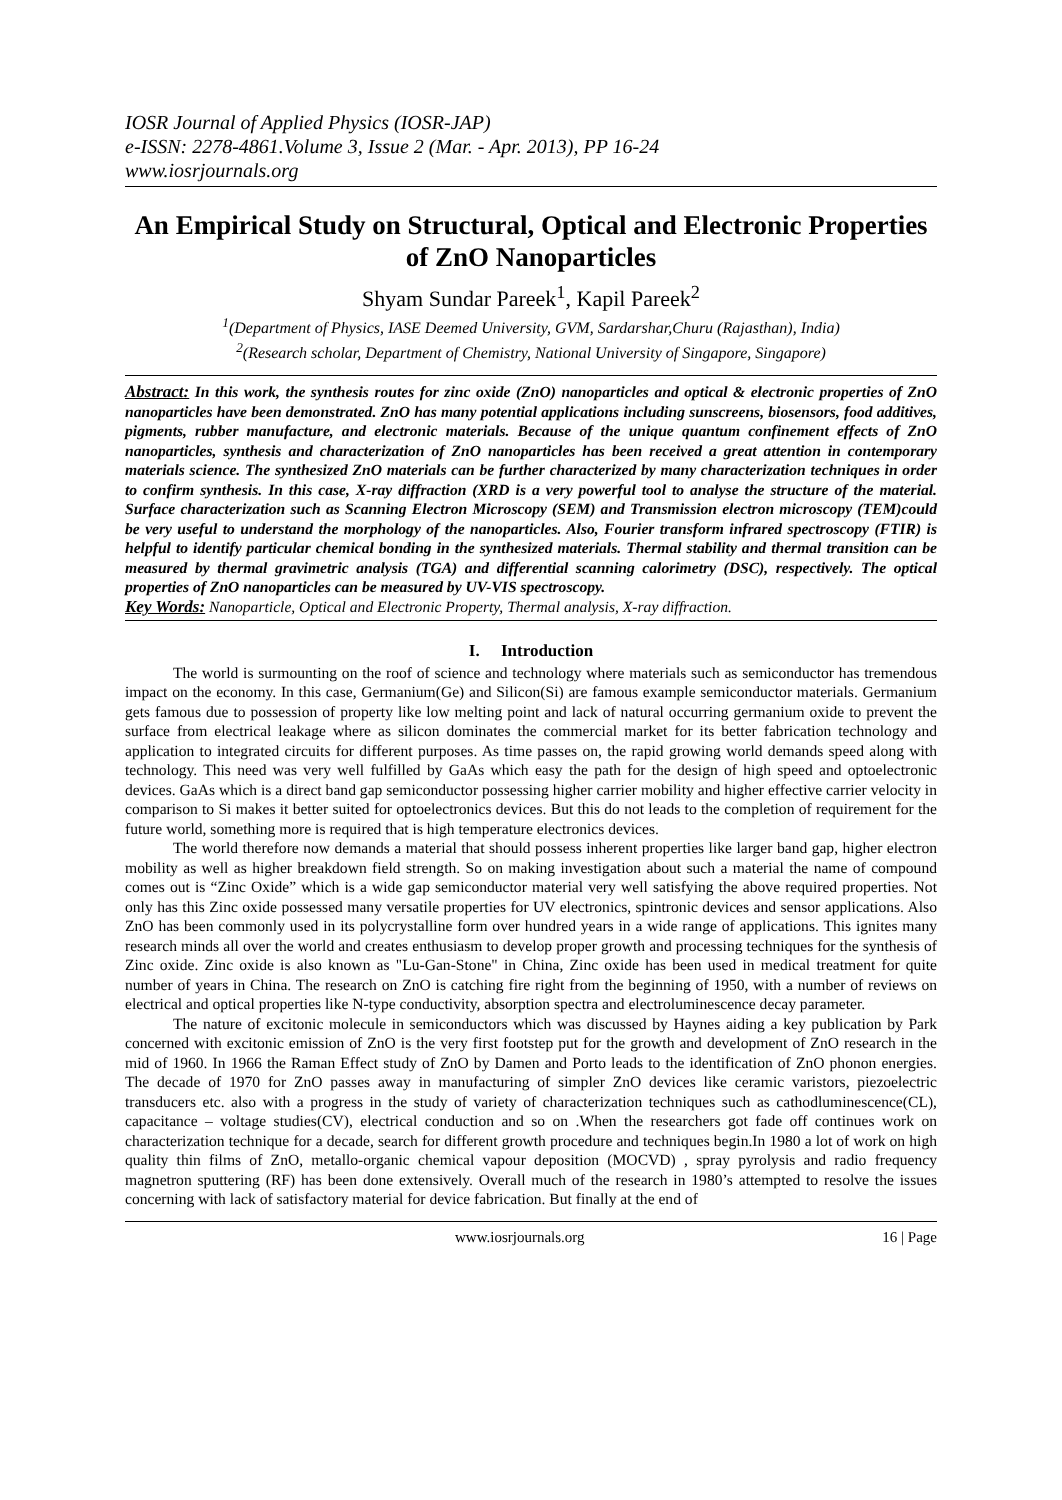IOSR Journal of Applied Physics (IOSR-JAP)
e-ISSN: 2278-4861.Volume 3, Issue 2 (Mar. - Apr. 2013), PP 16-24
www.iosrjournals.org
An Empirical Study on Structural, Optical and Electronic Properties of ZnO Nanoparticles
Shyam Sundar Pareek<sup>1</sup>, Kapil Pareek<sup>2</sup>
<sup>1</sup> (Department of Physics, IASE Deemed University, GVM, Sardarshar,Churu (Rajasthan), India)
<sup>2</sup> (Research scholar, Department of Chemistry, National University of Singapore, Singapore)
Abstract: In this work, the synthesis routes for zinc oxide (ZnO) nanoparticles and optical & electronic properties of ZnO nanoparticles have been demonstrated. ZnO has many potential applications including sunscreens, biosensors, food additives, pigments, rubber manufacture, and electronic materials. Because of the unique quantum confinement effects of ZnO nanoparticles, synthesis and characterization of ZnO nanoparticles has been received a great attention in contemporary materials science. The synthesized ZnO materials can be further characterized by many characterization techniques in order to confirm synthesis. In this case, X-ray diffraction (XRD is a very powerful tool to analyse the structure of the material. Surface characterization such as Scanning Electron Microscopy (SEM) and Transmission electron microscopy (TEM)could be very useful to understand the morphology of the nanoparticles. Also, Fourier transform infrared spectroscopy (FTIR) is helpful to identify particular chemical bonding in the synthesized materials. Thermal stability and thermal transition can be measured by thermal gravimetric analysis (TGA) and differential scanning calorimetry (DSC), respectively. The optical properties of ZnO nanoparticles can be measured by UV-VIS spectroscopy.
Key Words: Nanoparticle, Optical and Electronic Property, Thermal analysis, X-ray diffraction.
I. Introduction
The world is surmounting on the roof of science and technology where materials such as semiconductor has tremendous impact on the economy. In this case, Germanium(Ge) and Silicon(Si) are famous example semiconductor materials. Germanium gets famous due to possession of property like low melting point and lack of natural occurring germanium oxide to prevent the surface from electrical leakage where as silicon dominates the commercial market for its better fabrication technology and application to integrated circuits for different purposes. As time passes on, the rapid growing world demands speed along with technology. This need was very well fulfilled by GaAs which easy the path for the design of high speed and optoelectronic devices. GaAs which is a direct band gap semiconductor possessing higher carrier mobility and higher effective carrier velocity in comparison to Si makes it better suited for optoelectronics devices. But this do not leads to the completion of requirement for the future world, something more is required that is high temperature electronics devices.
The world therefore now demands a material that should possess inherent properties like larger band gap, higher electron mobility as well as higher breakdown field strength. So on making investigation about such a material the name of compound comes out is “Zinc Oxide” which is a wide gap semiconductor material very well satisfying the above required properties. Not only has this Zinc oxide possessed many versatile properties for UV electronics, spintronic devices and sensor applications. Also ZnO has been commonly used in its polycrystalline form over hundred years in a wide range of applications. This ignites many research minds all over the world and creates enthusiasm to develop proper growth and processing techniques for the synthesis of Zinc oxide. Zinc oxide is also known as "Lu-Gan-Stone" in China, Zinc oxide has been used in medical treatment for quite number of years in China. The research on ZnO is catching fire right from the beginning of 1950, with a number of reviews on electrical and optical properties like N-type conductivity, absorption spectra and electroluminescence decay parameter.
The nature of excitonic molecule in semiconductors which was discussed by Haynes aiding a key publication by Park concerned with excitonic emission of ZnO is the very first footstep put for the growth and development of ZnO research in the mid of 1960. In 1966 the Raman Effect study of ZnO by Damen and Porto leads to the identification of ZnO phonon energies. The decade of 1970 for ZnO passes away in manufacturing of simpler ZnO devices like ceramic varistors, piezoelectric transducers etc. also with a progress in the study of variety of characterization techniques such as cathodluminescence(CL), capacitance – voltage studies(CV), electrical conduction and so on .When the researchers got fade off continues work on characterization technique for a decade, search for different growth procedure and techniques begin.In 1980 a lot of work on high quality thin films of ZnO, metallo-organic chemical vapour deposition (MOCVD) , spray pyrolysis and radio frequency magnetron sputtering (RF) has been done extensively. Overall much of the research in 1980’s attempted to resolve the issues concerning with lack of satisfactory material for device fabrication. But finally at the end of
www.iosrjournals.org 16 | Page